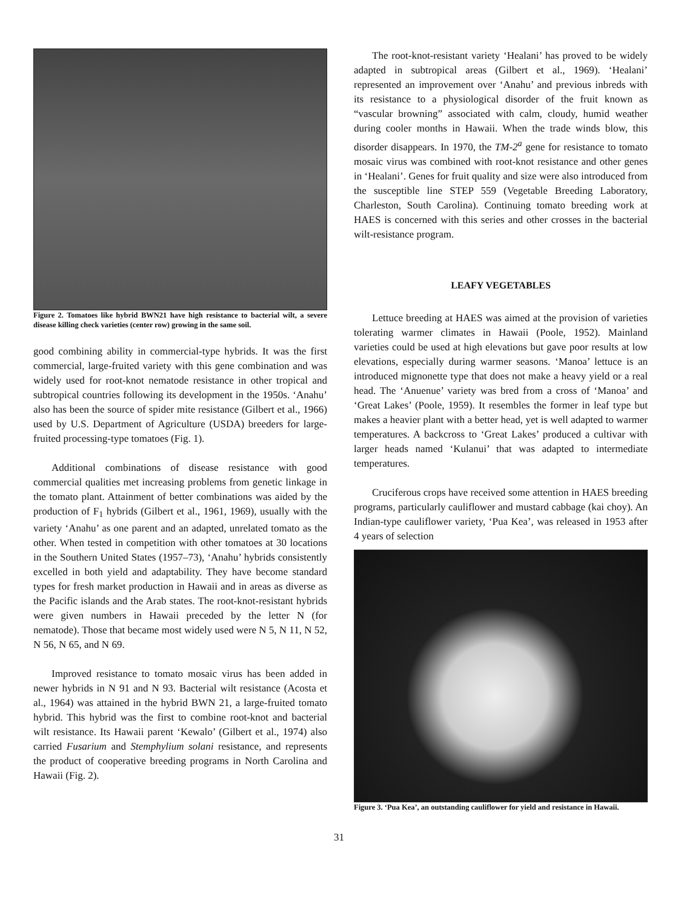Figure 2. Tomatoes like hybrid BWN21 have high resistance to bacterial wilt, a severe disease killing check varieties (center row) growing in the same soil.
good combining ability in commercial-type hybrids. It was the first commercial, large-fruited variety with this gene combination and was widely used for root-knot nematode resistance in other tropical and subtropical countries following its development in the 1950s. ‘Anahu’ also has been the source of spider mite resistance (Gilbert et al., 1966) used by U.S. Department of Agriculture (USDA) breeders for large-fruited processing-type tomatoes (Fig. 1).
Additional combinations of disease resistance with good commercial qualities met increasing problems from genetic linkage in the tomato plant. Attainment of better combinations was aided by the production of F<sub>1</sub> hybrids (Gilbert et al., 1961, 1969), usually with the variety ‘Anahu’ as one parent and an adapted, unrelated tomato as the other. When tested in competition with other tomatoes at 30 locations in the Southern United States (1957–73), ‘Anahu’ hybrids consistently excelled in both yield and adaptability. They have become standard types for fresh market production in Hawaii and in areas as diverse as the Pacific islands and the Arab states. The root-knot-resistant hybrids were given numbers in Hawaii preceded by the letter N (for nematode). Those that became most widely used were N 5, N 11, N 52, N 56, N 65, and N 69.
Improved resistance to tomato mosaic virus has been added in newer hybrids in N 91 and N 93. Bacterial wilt resistance (Acosta et al., 1964) was attained in the hybrid BWN 21, a large-fruited tomato hybrid. This hybrid was the first to combine root-knot and bacterial wilt resistance. Its Hawaii parent ‘Kewalo’ (Gilbert et al., 1974) also carried Fusarium and Stemphylium solani resistance, and represents the product of cooperative breeding programs in North Carolina and Hawaii (Fig. 2).
The root-knot-resistant variety ‘Healani’ has proved to be widely adapted in subtropical areas (Gilbert et al., 1969). ‘Healani’ represented an improvement over ‘Anahu’ and previous inbreds with its resistance to a physiological disorder of the fruit known as “vascular browning” associated with calm, cloudy, humid weather during cooler months in Hawaii. When the trade winds blow, this disorder disappears. In 1970, the TM-2<sup>a</sup> gene for resistance to tomato mosaic virus was combined with root-knot resistance and other genes in ‘Healani’. Genes for fruit quality and size were also introduced from the susceptible line STEP 559 (Vegetable Breeding Laboratory, Charleston, South Carolina). Continuing tomato breeding work at HAES is concerned with this series and other crosses in the bacterial wilt-resistance program.
LEAFY VEGETABLES
Lettuce breeding at HAES was aimed at the provision of varieties tolerating warmer climates in Hawaii (Poole, 1952). Mainland varieties could be used at high elevations but gave poor results at low elevations, especially during warmer seasons. ‘Manoa’ lettuce is an introduced mignonette type that does not make a heavy yield or a real head. The ‘Anuenue’ variety was bred from a cross of ‘Manoa’ and ‘Great Lakes’ (Poole, 1959). It resembles the former in leaf type but makes a heavier plant with a better head, yet is well adapted to warmer temperatures. A backcross to ‘Great Lakes’ produced a cultivar with larger heads named ‘Kulanui’ that was adapted to intermediate temperatures.
Cruciferous crops have received some attention in HAES breeding programs, particularly cauliflower and mustard cabbage (kai choy). An Indian-type cauliflower variety, ‘Pua Kea’, was released in 1953 after 4 years of selection
Figure 3. ‘Pua Kea’, an outstanding cauliflower for yield and resistance in Hawaii.
31